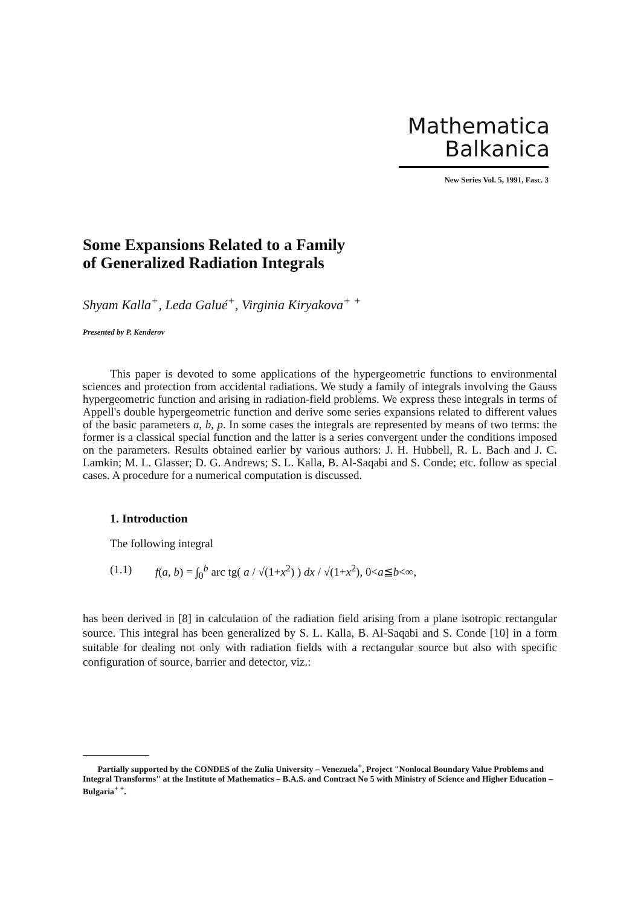Mathematica
Balkanica
New Series Vol. 5, 1991, Fasc. 3
Some Expansions Related to a Family
of Generalized Radiation Integrals
Shyam Kalla<sup>+</sup>, Leda Galué<sup>+</sup>, Virginia Kiryakova<sup>+ +</sup>
Presented by P. Kenderov
This paper is devoted to some applications of the hypergeometric functions to environmental sciences and protection from accidental radiations. We study a family of integrals involving the Gauss hypergeometric function and arising in radiation-field problems. We express these integrals in terms of Appell's double hypergeometric function and derive some series expansions related to different values of the basic parameters a, b, p. In some cases the integrals are represented by means of two terms: the former is a classical special function and the latter is a series convergent under the conditions imposed on the parameters. Results obtained earlier by various authors: J. H. Hubbell, R. L. Bach and J. C. Lamkin; M. L. Glasser; D. G. Andrews; S. L. Kalla, B. Al-Saqabi and S. Conde; etc. follow as special cases. A procedure for a numerical computation is discussed.
1. Introduction
The following integral
(1.1) f(a, b) = ∫<sub>0</sub><sup>b</sup> arc tg( a / √(1+x<sup>2</sup>) ) dx / √(1+x<sup>2</sup>), 0<a≦b<∞,
has been derived in [8] in calculation of the radiation field arising from a plane isotropic rectangular source. This integral has been generalized by S. L. Kalla, B. Al-Saqabi and S. Conde [10] in a form suitable for dealing not only with radiation fields with a rectangular source but also with specific configuration of source, barrier and detector, viz.:
Partially supported by the CONDES of the Zulia University – Venezuela<sup>+</sup>, Project "Nonlocal Boundary Value Problems and Integral Transforms" at the Institute of Mathematics – B.A.S. and Contract No 5 with Ministry of Science and Higher Education – Bulgaria<sup>+ +</sup>.